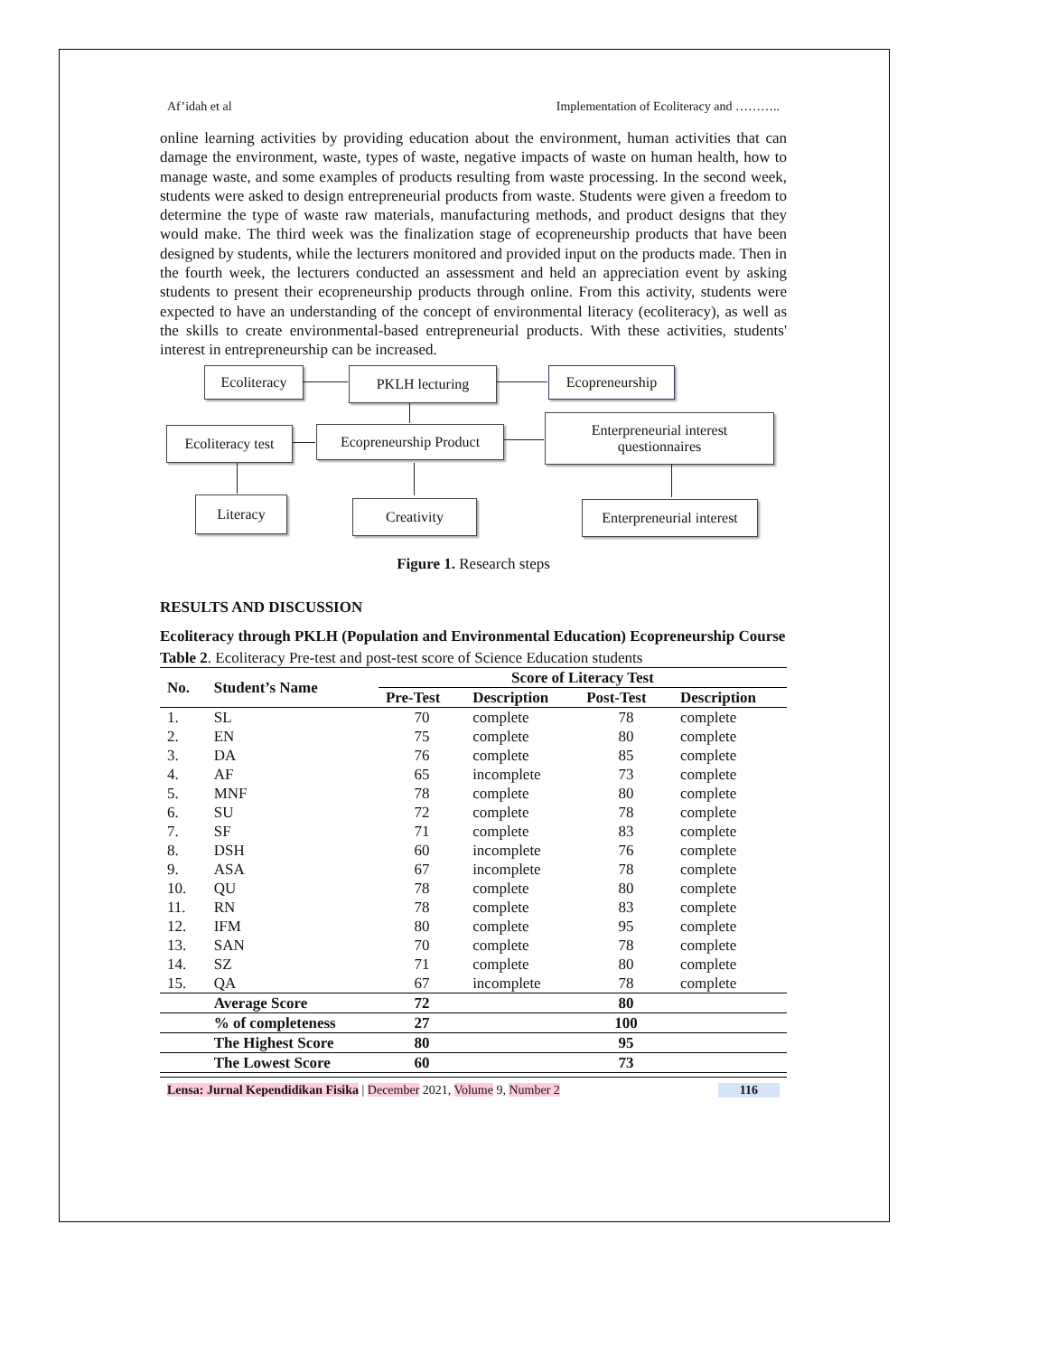Af’idah et al Implementation of Ecoliteracy and ………..
online learning activities by providing education about the environment, human activities that can damage the environment, waste, types of waste, negative impacts of waste on human health, how to manage waste, and some examples of products resulting from waste processing. In the second week, students were asked to design entrepreneurial products from waste. Students were given a freedom to determine the type of waste raw materials, manufacturing methods, and product designs that they would make. The third week was the finalization stage of ecopreneurship products that have been designed by students, while the lecturers monitored and provided input on the products made. Then in the fourth week, the lecturers conducted an assessment and held an appreciation event by asking students to present their ecopreneurship products through online. From this activity, students were expected to have an understanding of the concept of environmental literacy (ecoliteracy), as well as the skills to create environmental-based entrepreneurial products. With these activities, students' interest in entrepreneurship can be increased.
Ecoliteracy PKLH lecturing Ecopreneurship
Ecoliteracy test
Ecopreneurship Product
Enterpreneurial interest
questionnaires
Literacy Creativity
Enterpreneurial interest
Figure 1. Research steps
RESULTS AND DISCUSSION
Ecoliteracy through PKLH (Population and Environmental Education) Ecopreneurship Course
Table 2. Ecoliteracy Pre-test and post-test score of Science Education students
| No. | Student’s Name | Score of Literacy Test | | | |
| --- | --- | --- | --- | --- | --- |
| | | Pre-Test | Description | Post-Test | Description |
| 1. | SL | 70 | complete | 78 | complete |
| 2. | EN | 75 | complete | 80 | complete |
| 3. | DA | 76 | complete | 85 | complete |
| 4. | AF | 65 | incomplete | 73 | complete |
| 5. | MNF | 78 | complete | 80 | complete |
| 6. | SU | 72 | complete | 78 | complete |
| 7. | SF | 71 | complete | 83 | complete |
| 8. | DSH | 60 | incomplete | 76 | complete |
| 9. | ASA | 67 | incomplete | 78 | complete |
| 10. | QU | 78 | complete | 80 | complete |
| 11. | RN | 78 | complete | 83 | complete |
| 12. | IFM | 80 | complete | 95 | complete |
| 13. | SAN | 70 | complete | 78 | complete |
| 14. | SZ | 71 | complete | 80 | complete |
| 15. | QA | 67 | incomplete | 78 | complete |
| | Average Score | 72 | | 80 | |
| | % of completeness | 27 | | 100 | |
| | The Highest Score | 80 | | 95 | |
| | The Lowest Score | 60 | | 73 | |
Lensa: Jurnal Kependidikan Fisika | December 2021, Volume 9, Number 2 116